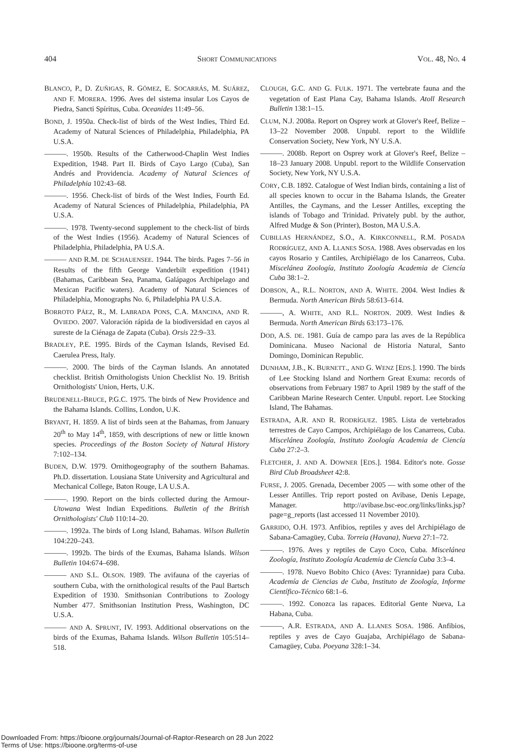404 SHORT COMMUNICATIONS VOL. 48, NO. 4
BLANCO, P., D. ZUÑIGAS, R. GÓMEZ, E. SOCARRÁS, M. SUÁREZ, AND F. MORERA. 1996. Aves del sistema insular Los Cayos de Piedra, Sancti Spíritus, Cuba. Oceanides 11:49–56.
BOND, J. 1950a. Check-list of birds of the West Indies, Third Ed. Academy of Natural Sciences of Philadelphia, Philadelphia, PA U.S.A.
———. 1950b. Results of the Catherwood-Chaplin West Indies Expedition, 1948. Part II. Birds of Cayo Largo (Cuba), San Andrés and Providencia. Academy of Natural Sciences of Philadelphia 102:43–68.
———. 1956. Check-list of birds of the West Indies, Fourth Ed. Academy of Natural Sciences of Philadelphia, Philadelphia, PA U.S.A.
———. 1978. Twenty-second supplement to the check-list of birds of the West Indies (1956). Academy of Natural Sciences of Philadelphia, Philadelphia, PA U.S.A.
——— AND R.M. DE SCHAUENSEE. 1944. The birds. Pages 7–56 in Results of the fifth George Vanderbilt expedition (1941) (Bahamas, Caribbean Sea, Panama, Galápagos Archipelago and Mexican Pacific waters). Academy of Natural Sciences of Philadelphia, Monographs No. 6, Philadelphia PA U.S.A.
BORROTO PÁEZ, R., M. LABRADA PONS, C.A. MANCINA, AND R. OVIEDO. 2007. Valoración rápida de la biodiversidad en cayos al sureste de la Ciénaga de Zapata (Cuba). Orsis 22:9–33.
BRADLEY, P.E. 1995. Birds of the Cayman Islands, Revised Ed. Caerulea Press, Italy.
———. 2000. The birds of the Cayman Islands. An annotated checklist. British Ornithologists Union Checklist No. 19. British Ornithologists' Union, Herts, U.K.
BRUDENELL-BRUCE, P.G.C. 1975. The birds of New Providence and the Bahama Islands. Collins, London, U.K.
BRYANT, H. 1859. A list of birds seen at the Bahamas, from January 20<sup>th</sup> to May 14<sup>th</sup>, 1859, with descriptions of new or little known species. Proceedings of the Boston Society of Natural History 7:102–134.
BUDEN, D.W. 1979. Ornithogeography of the southern Bahamas. Ph.D. dissertation. Lousiana State University and Agricultural and Mechanical College, Baton Rouge, LA U.S.A.
———. 1990. Report on the birds collected during the Armour-Utowana West Indian Expeditions. Bulletin of the British Ornithologists' Club 110:14–20.
———. 1992a. The birds of Long Island, Bahamas. Wilson Bulletin 104:220–243.
———. 1992b. The birds of the Exumas, Bahama Islands. Wilson Bulletin 104:674–698.
——— AND S.L. OLSON. 1989. The avifauna of the cayerias of southern Cuba, with the ornithological results of the Paul Bartsch Expedition of 1930. Smithsonian Contributions to Zoology Number 477. Smithsonian Institution Press, Washington, DC U.S.A.
——— AND A. SPRUNT, IV. 1993. Additional observations on the birds of the Exumas, Bahama Islands. Wilson Bulletin 105:514–518.
CLOUGH, G.C. AND G. FULK. 1971. The vertebrate fauna and the vegetation of East Plana Cay, Bahama Islands. Atoll Research Bulletin 138:1–15.
CLUM, N.J. 2008a. Report on Osprey work at Glover's Reef, Belize – 13–22 November 2008. Unpubl. report to the Wildlife Conservation Society, New York, NY U.S.A.
———. 2008b. Report on Osprey work at Glover's Reef, Belize – 18–23 January 2008. Unpubl. report to the Wildlife Conservation Society, New York, NY U.S.A.
CORY, C.B. 1892. Catalogue of West Indian birds, containing a list of all species known to occur in the Bahama Islands, the Greater Antilles, the Caymans, and the Lesser Antilles, excepting the islands of Tobago and Trinidad. Privately publ. by the author, Alfred Mudge & Son (Printer), Boston, MA U.S.A.
CUBILLAS HERNÁNDEZ, S.O., A. KIRKCONNELL, R.M. POSADA RODRÍGUEZ, AND A. LLANES SOSA. 1988. Aves observadas en los cayos Rosario y Cantiles, Archipiélago de los Canarreos, Cuba. Miscelánea Zoología, Instituto Zoología Academia de Ciencía Cuba 38:1–2.
DOBSON, A., R.L. NORTON, AND A. WHITE. 2004. West Indies & Bermuda. North American Birds 58:613–614.
———, A. WHITE, AND R.L. NORTON. 2009. West Indies & Bermuda. North American Birds 63:173–176.
DOD, A.S. DE. 1981. Guía de campo para las aves de la República Dominicana. Museo Nacional de Historia Natural, Santo Domingo, Dominican Republic.
DUNHAM, J.B., K. BURNETT., AND G. WENZ [EDS.]. 1990. The birds of Lee Stocking Island and Northern Great Exuma: records of observations from February 1987 to April 1989 by the staff of the Caribbean Marine Research Center. Unpubl. report. Lee Stocking Island, The Bahamas.
ESTRADA, A.R. AND R. RODRÍGUEZ. 1985. Lista de vertebrados terrestres de Cayo Campos, Archipiélago de los Canarreos, Cuba. Miscelánea Zoología, Instituto Zoología Academia de Ciencía Cuba 27:2–3.
FLETCHER, J. AND A. DOWNER [EDS.]. 1984. Editor's note. Gosse Bird Club Broadsheet 42:8.
FURSE, J. 2005. Grenada, December 2005 — with some other of the Lesser Antilles. Trip report posted on Avibase, Denis Lepage, Manager. http://avibase.bsc-eoc.org/links/links.jsp?page=g_reports (last accessed 11 November 2010).
GARRIDO, O.H. 1973. Anfibios, reptiles y aves del Archipiélago de Sabana-Camagüey, Cuba. Torreia (Havana), Nueva 27:1–72.
———. 1976. Aves y reptiles de Cayo Coco, Cuba. Miscelánea Zoología, Instituto Zoología Academia de Ciencía Cuba 3:3–4.
———. 1978. Nuevo Bobito Chico (Aves: Tyrannidae) para Cuba. Academía de Ciencias de Cuba, Instituto de Zoología, Informe Científico-Técnico 68:1–6.
———. 1992. Conozca las rapaces. Editorial Gente Nueva, La Habana, Cuba.
———, A.R. ESTRADA, AND A. LLANES SOSA. 1986. Anfibios, reptiles y aves de Cayo Guajaba, Archipiélago de Sabana-Camagüey, Cuba. Poeyana 328:1–34.
Downloaded From: https://bioone.org/journals/Journal-of-Raptor-Research on 28 Jun 2022
Terms of Use: https://bioone.org/terms-of-use